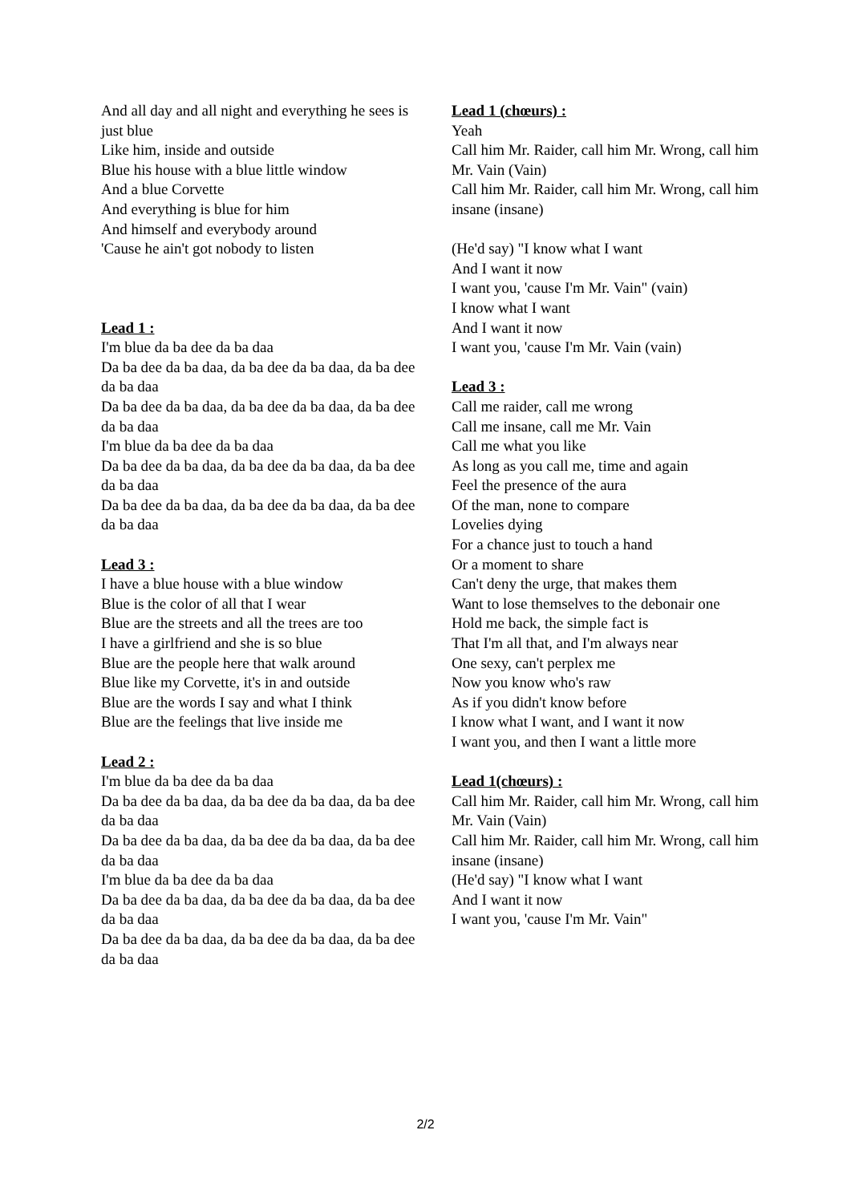And all day and all night and everything he sees is just blue
Like him, inside and outside
Blue his house with a blue little window
And a blue Corvette
And everything is blue for him
And himself and everybody around
'Cause he ain't got nobody to listen
Lead 1 :
I'm blue da ba dee da ba daa
Da ba dee da ba daa, da ba dee da ba daa, da ba dee da ba daa
Da ba dee da ba daa, da ba dee da ba daa, da ba dee da ba daa
I'm blue da ba dee da ba daa
Da ba dee da ba daa, da ba dee da ba daa, da ba dee da ba daa
Da ba dee da ba daa, da ba dee da ba daa, da ba dee da ba daa
Lead 3 :
I have a blue house with a blue window
Blue is the color of all that I wear
Blue are the streets and all the trees are too
I have a girlfriend and she is so blue
Blue are the people here that walk around
Blue like my Corvette, it's in and outside
Blue are the words I say and what I think
Blue are the feelings that live inside me
Lead 2 :
I'm blue da ba dee da ba daa
Da ba dee da ba daa, da ba dee da ba daa, da ba dee da ba daa
Da ba dee da ba daa, da ba dee da ba daa, da ba dee da ba daa
I'm blue da ba dee da ba daa
Da ba dee da ba daa, da ba dee da ba daa, da ba dee da ba daa
Da ba dee da ba daa, da ba dee da ba daa, da ba dee da ba daa
Lead 1 (chœurs) :
Yeah
Call him Mr. Raider, call him Mr. Wrong, call him Mr. Vain (Vain)
Call him Mr. Raider, call him Mr. Wrong, call him insane (insane)
(He'd say) "I know what I want
And I want it now
I want you, 'cause I'm Mr. Vain" (vain)
I know what I want
And I want it now
I want you, 'cause I'm Mr. Vain (vain)
Lead 3 :
Call me raider, call me wrong
Call me insane, call me Mr. Vain
Call me what you like
As long as you call me, time and again
Feel the presence of the aura
Of the man, none to compare
Lovelies dying
For a chance just to touch a hand
Or a moment to share
Can't deny the urge, that makes them
Want to lose themselves to the debonair one
Hold me back, the simple fact is
That I'm all that, and I'm always near
One sexy, can't perplex me
Now you know who's raw
As if you didn't know before
I know what I want, and I want it now
I want you, and then I want a little more
Lead 1(chœurs) :
Call him Mr. Raider, call him Mr. Wrong, call him Mr. Vain (Vain)
Call him Mr. Raider, call him Mr. Wrong, call him insane (insane)
(He'd say) "I know what I want
And I want it now
I want you, 'cause I'm Mr. Vain"
2/2